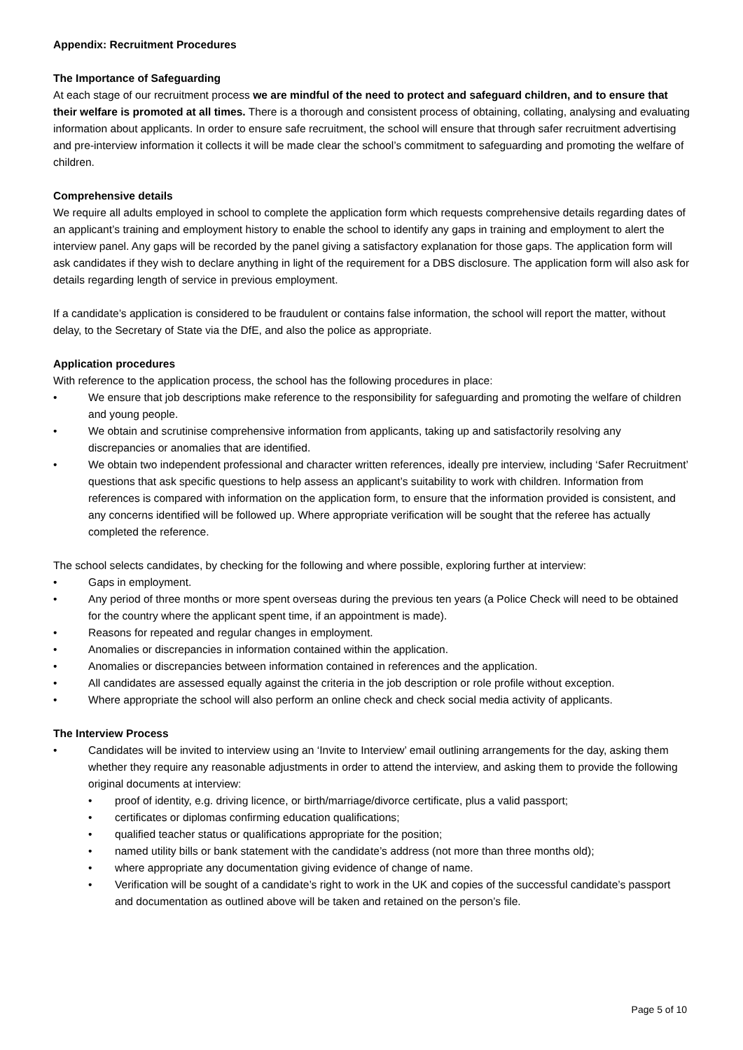Appendix: Recruitment Procedures
The Importance of Safeguarding
At each stage of our recruitment process we are mindful of the need to protect and safeguard children, and to ensure that their welfare is promoted at all times. There is a thorough and consistent process of obtaining, collating, analysing and evaluating information about applicants. In order to ensure safe recruitment, the school will ensure that through safer recruitment advertising and pre-interview information it collects it will be made clear the school’s commitment to safeguarding and promoting the welfare of children.
Comprehensive details
We require all adults employed in school to complete the application form which requests comprehensive details regarding dates of an applicant’s training and employment history to enable the school to identify any gaps in training and employment to alert the interview panel. Any gaps will be recorded by the panel giving a satisfactory explanation for those gaps. The application form will ask candidates if they wish to declare anything in light of the requirement for a DBS disclosure. The application form will also ask for details regarding length of service in previous employment.
If a candidate’s application is considered to be fraudulent or contains false information, the school will report the matter, without delay, to the Secretary of State via the DfE, and also the police as appropriate.
Application procedures
With reference to the application process, the school has the following procedures in place:
• We ensure that job descriptions make reference to the responsibility for safeguarding and promoting the welfare of children and young people.
• We obtain and scrutinise comprehensive information from applicants, taking up and satisfactorily resolving any discrepancies or anomalies that are identified.
• We obtain two independent professional and character written references, ideally pre interview, including ‘Safer Recruitment’ questions that ask specific questions to help assess an applicant’s suitability to work with children. Information from references is compared with information on the application form, to ensure that the information provided is consistent, and any concerns identified will be followed up. Where appropriate verification will be sought that the referee has actually completed the reference.
The school selects candidates, by checking for the following and where possible, exploring further at interview:
• Gaps in employment.
• Any period of three months or more spent overseas during the previous ten years (a Police Check will need to be obtained for the country where the applicant spent time, if an appointment is made).
• Reasons for repeated and regular changes in employment.
• Anomalies or discrepancies in information contained within the application.
• Anomalies or discrepancies between information contained in references and the application.
• All candidates are assessed equally against the criteria in the job description or role profile without exception.
• Where appropriate the school will also perform an online check and check social media activity of applicants.
The Interview Process
• Candidates will be invited to interview using an ‘Invite to Interview’ email outlining arrangements for the day, asking them whether they require any reasonable adjustments in order to attend the interview, and asking them to provide the following original documents at interview:
• proof of identity, e.g. driving licence, or birth/marriage/divorce certificate, plus a valid passport;
• certificates or diplomas confirming education qualifications;
• qualified teacher status or qualifications appropriate for the position;
• named utility bills or bank statement with the candidate’s address (not more than three months old);
• where appropriate any documentation giving evidence of change of name.
• Verification will be sought of a candidate’s right to work in the UK and copies of the successful candidate’s passport and documentation as outlined above will be taken and retained on the person’s file.
Page 5 of 10